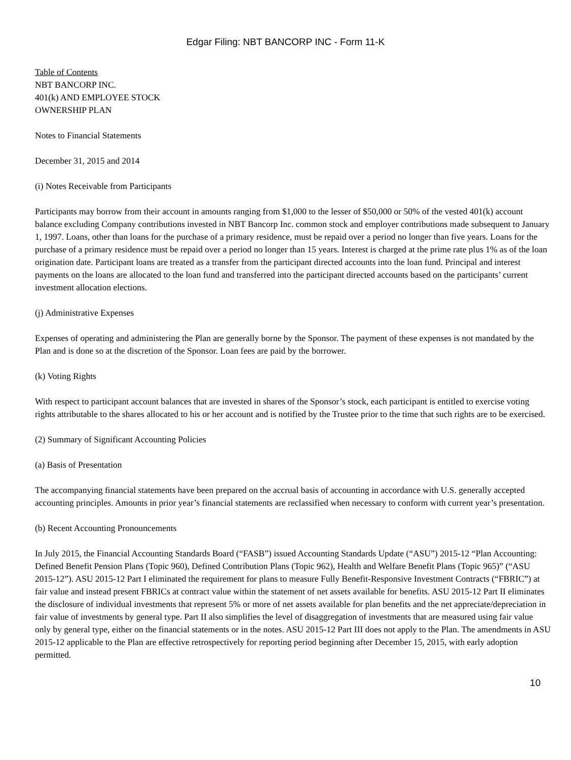Edgar Filing: NBT BANCORP INC - Form 11-K
Table of Contents
NBT BANCORP INC.
401(k) AND EMPLOYEE STOCK
OWNERSHIP PLAN
Notes to Financial Statements
December 31, 2015 and 2014
(i) Notes Receivable from Participants
Participants may borrow from their account in amounts ranging from $1,000 to the lesser of $50,000 or 50% of the vested 401(k) account balance excluding Company contributions invested in NBT Bancorp Inc. common stock and employer contributions made subsequent to January 1, 1997. Loans, other than loans for the purchase of a primary residence, must be repaid over a period no longer than five years. Loans for the purchase of a primary residence must be repaid over a period no longer than 15 years. Interest is charged at the prime rate plus 1% as of the loan origination date. Participant loans are treated as a transfer from the participant directed accounts into the loan fund. Principal and interest payments on the loans are allocated to the loan fund and transferred into the participant directed accounts based on the participants’ current investment allocation elections.
(j) Administrative Expenses
Expenses of operating and administering the Plan are generally borne by the Sponsor. The payment of these expenses is not mandated by the Plan and is done so at the discretion of the Sponsor. Loan fees are paid by the borrower.
(k) Voting Rights
With respect to participant account balances that are invested in shares of the Sponsor’s stock, each participant is entitled to exercise voting rights attributable to the shares allocated to his or her account and is notified by the Trustee prior to the time that such rights are to be exercised.
(2) Summary of Significant Accounting Policies
(a) Basis of Presentation
The accompanying financial statements have been prepared on the accrual basis of accounting in accordance with U.S. generally accepted accounting principles. Amounts in prior year’s financial statements are reclassified when necessary to conform with current year’s presentation.
(b) Recent Accounting Pronouncements
In July 2015, the Financial Accounting Standards Board (“FASB”) issued Accounting Standards Update (“ASU”) 2015-12 “Plan Accounting: Defined Benefit Pension Plans (Topic 960), Defined Contribution Plans (Topic 962), Health and Welfare Benefit Plans (Topic 965)” (“ASU 2015-12”). ASU 2015-12 Part I eliminated the requirement for plans to measure Fully Benefit-Responsive Investment Contracts (“FBRIC”) at fair value and instead present FBRICs at contract value within the statement of net assets available for benefits. ASU 2015-12 Part II eliminates the disclosure of individual investments that represent 5% or more of net assets available for plan benefits and the net appreciate/depreciation in fair value of investments by general type. Part II also simplifies the level of disaggregation of investments that are measured using fair value only by general type, either on the financial statements or in the notes. ASU 2015-12 Part III does not apply to the Plan. The amendments in ASU 2015-12 applicable to the Plan are effective retrospectively for reporting period beginning after December 15, 2015, with early adoption permitted.
10